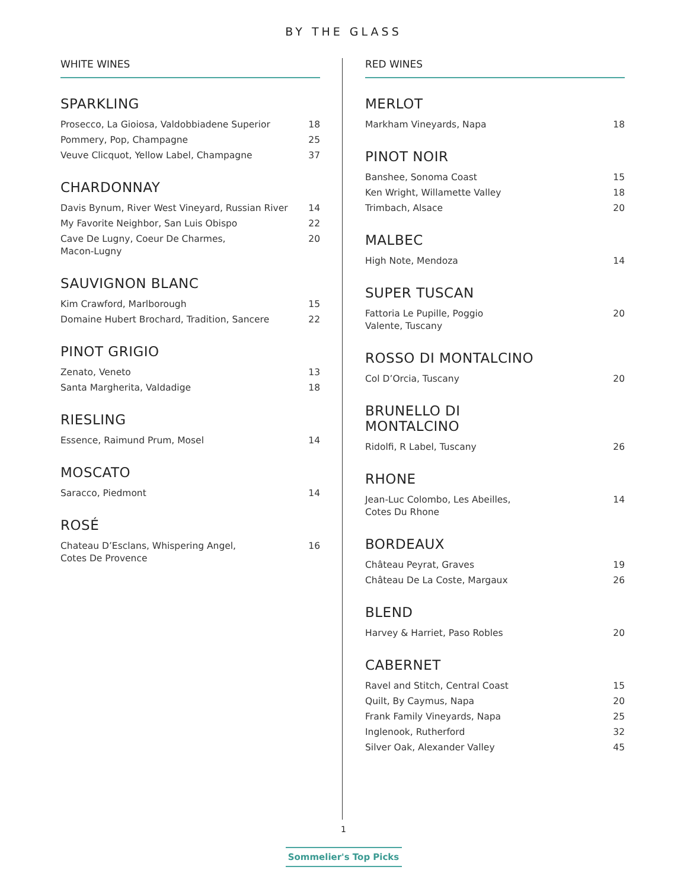BY THE GLASS
WHITE WINES
SPARKLING
Prosecco, La Gioiosa, Valdobbiadene Superior 18
Pommery, Pop, Champagne 25
Veuve Clicquot, Yellow Label, Champagne 37
CHARDONNAY
Davis Bynum, River West Vineyard, Russian River 14
My Favorite Neighbor, San Luis Obispo 22
Cave De Lugny, Coeur De Charmes,
Macon-Lugny 20
SAUVIGNON BLANC
Kim Crawford, Marlborough 15
Domaine Hubert Brochard, Tradition, Sancere 22
PINOT GRIGIO
Zenato, Veneto 13
Santa Margherita, Valdadige 18
RIESLING
Essence, Raimund Prum, Mosel 14
MOSCATO
Saracco, Piedmont 14
ROSÉ
Chateau D’Esclans, Whispering Angel,
Cotes De Provence 16
RED WINES
MERLOT
Markham Vineyards, Napa 18
PINOT NOIR
Banshee, Sonoma Coast 15
Ken Wright, Willamette Valley 18
Trimbach, Alsace 20
MALBEC
High Note, Mendoza 14
SUPER TUSCAN
Fattoria Le Pupille, Poggio
Valente, Tuscany 20
ROSSO DI MONTALCINO
Col D’Orcia, Tuscany 20
BRUNELLO DI
MONTALCINO
Ridolfi, R Label, Tuscany 26
RHONE
Jean-Luc Colombo, Les Abeilles,
Cotes Du Rhone 14
BORDEAUX
Château Peyrat, Graves 19
Château De La Coste, Margaux 26
BLEND
Harvey & Harriet, Paso Robles 20
CABERNET
Ravel and Stitch, Central Coast 15
Quilt, By Caymus, Napa 20
Frank Family Vineyards, Napa 25
Inglenook, Rutherford 32
Silver Oak, Alexander Valley 45
1
Sommelier's Top Picks